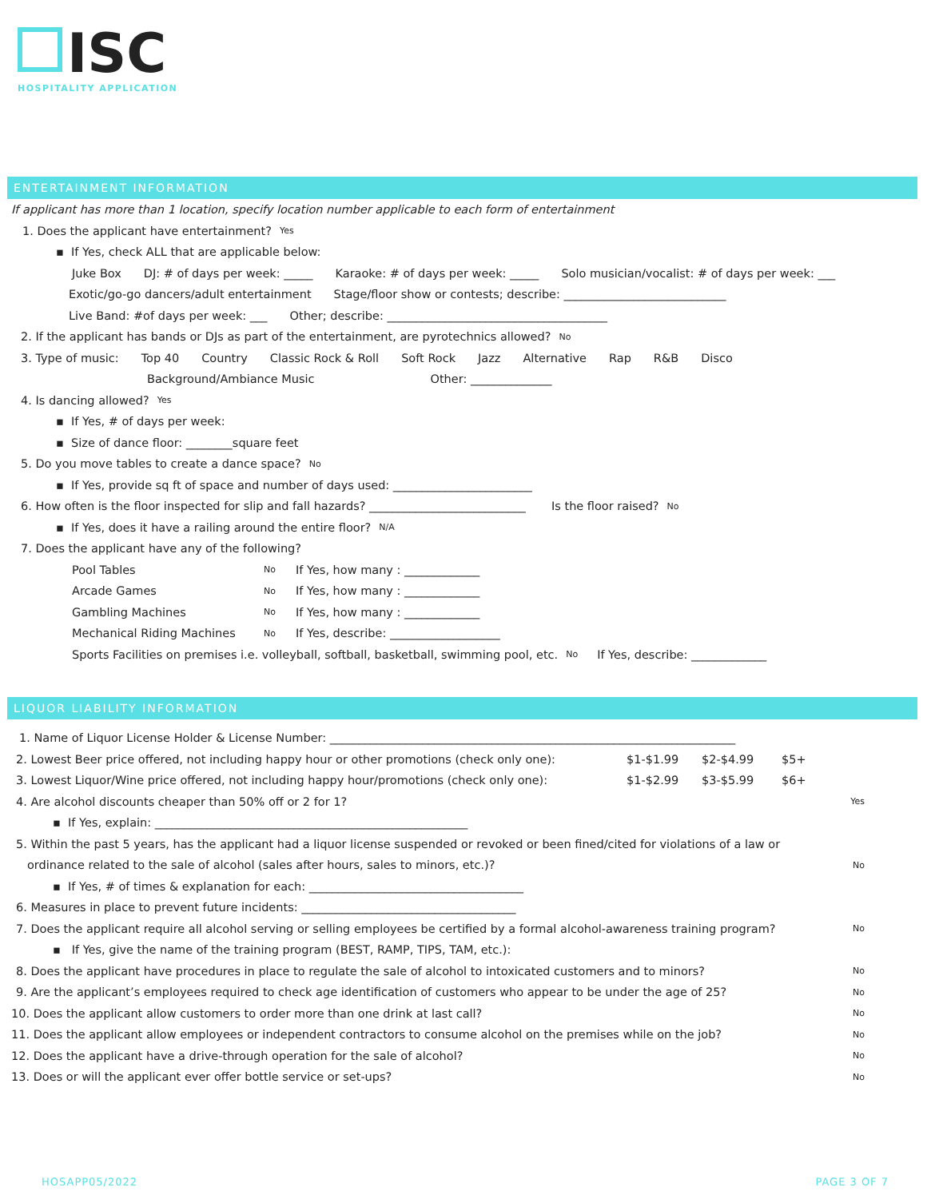ISC
HOSPITALITY APPLICATION
ENTERTAINMENT INFORMATION
If applicant has more than 1 location, specify location number applicable to each form of entertainment
1. Does the applicant have entertainment? Yes
▪ If Yes, check ALL that are applicable below:
Juke Box DJ: # of days per week: _____ Karaoke: # of days per week: _____ Solo musician/vocalist: # of days per week: ___
Exotic/go-go dancers/adult entertainment Stage/floor show or contests; describe: ____________________________
Live Band: #of days per week: ___ Other; describe: ______________________________________
2. If the applicant has bands or DJs as part of the entertainment, are pyrotechnics allowed? No
3. Type of music: Top 40 Country Classic Rock & Roll Soft Rock Jazz Alternative Rap R&B Disco
Background/Ambiance Music Other: ______________
4. Is dancing allowed? Yes
▪ If Yes, # of days per week:
▪ Size of dance floor: ________square feet
5. Do you move tables to create a dance space? No
▪ If Yes, provide sq ft of space and number of days used: ________________________
6. How often is the floor inspected for slip and fall hazards? ___________________________ Is the floor raised? No
▪ If Yes, does it have a railing around the entire floor? N/A
7. Does the applicant have any of the following?
Pool Tables No If Yes, how many : _____________
Arcade Games No If Yes, how many : _____________
Gambling Machines No If Yes, how many : _____________
Mechanical Riding Machines No If Yes, describe: ___________________
Sports Facilities on premises i.e. volleyball, softball, basketball, swimming pool, etc. No If Yes, describe: _____________
LIQUOR LIABILITY INFORMATION
1. Name of Liquor License Holder & License Number: ______________________________________________________________________
2. Lowest Beer price offered, not including happy hour or other promotions (check only one): $1-$1.99 $2-$4.99 $5+
3. Lowest Liquor/Wine price offered, not including happy hour/promotions (check only one): $1-$2.99 $3-$5.99 $6+
4. Are alcohol discounts cheaper than 50% off or 2 for 1? Yes
▪ If Yes, explain: ______________________________________________________
5. Within the past 5 years, has the applicant had a liquor license suspended or revoked or been fined/cited for violations of a law or
ordinance related to the sale of alcohol (sales after hours, sales to minors, etc.)? No
▪ If Yes, # of times & explanation for each: _____________________________________
6. Measures in place to prevent future incidents: _____________________________________
7. Does the applicant require all alcohol serving or selling employees be certified by a formal alcohol-awareness training program? No
▪ If Yes, give the name of the training program (BEST, RAMP, TIPS, TAM, etc.):
8. Does the applicant have procedures in place to regulate the sale of alcohol to intoxicated customers and to minors? No
9. Are the applicant’s employees required to check age identification of customers who appear to be under the age of 25? No
10. Does the applicant allow customers to order more than one drink at last call? No
11. Does the applicant allow employees or independent contractors to consume alcohol on the premises while on the job? No
12. Does the applicant have a drive-through operation for the sale of alcohol? No
13. Does or will the applicant ever offer bottle service or set-ups? No
HOSAPP05/2022 PAGE 3 OF 7